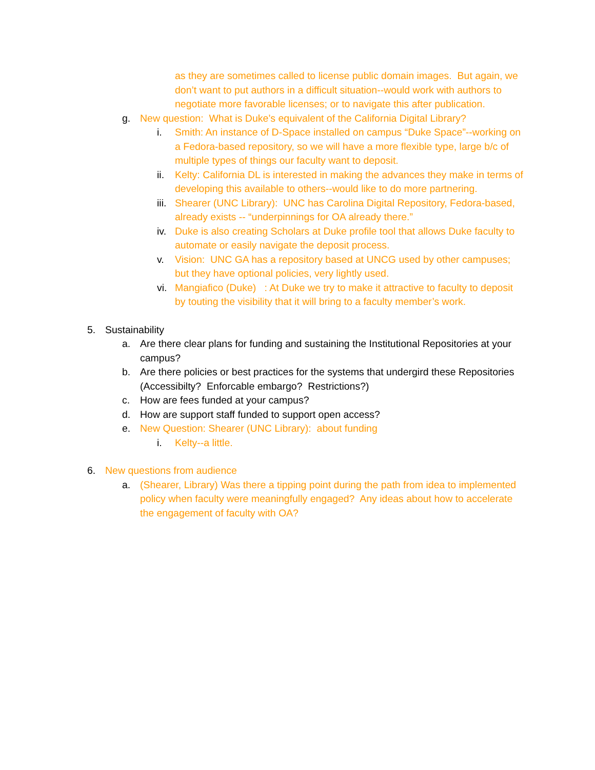as they are sometimes called to license public domain images. But again, we don’t want to put authors in a difficult situation--would work with authors to negotiate more favorable licenses; or to navigate this after publication.
g. New question: What is Duke’s equivalent of the California Digital Library?
i. Smith: An instance of D-Space installed on campus “Duke Space”--working on a Fedora-based repository, so we will have a more flexible type, large b/c of multiple types of things our faculty want to deposit.
ii. Kelty: California DL is interested in making the advances they make in terms of developing this available to others--would like to do more partnering.
iii. Shearer (UNC Library): UNC has Carolina Digital Repository, Fedora-based, already exists -- “underpinnings for OA already there.”
iv. Duke is also creating Scholars at Duke profile tool that allows Duke faculty to automate or easily navigate the deposit process.
v. Vision: UNC GA has a repository based at UNCG used by other campuses; but they have optional policies, very lightly used.
vi. Mangiafico (Duke) : At Duke we try to make it attractive to faculty to deposit by touting the visibility that it will bring to a faculty member’s work.
5. Sustainability
a. Are there clear plans for funding and sustaining the Institutional Repositories at your campus?
b. Are there policies or best practices for the systems that undergird these Repositories (Accessibilty? Enforcable embargo? Restrictions?)
c. How are fees funded at your campus?
d. How are support staff funded to support open access?
e. New Question: Shearer (UNC Library): about funding
i. Kelty--a little.
6. New questions from audience
a. (Shearer, Library) Was there a tipping point during the path from idea to implemented policy when faculty were meaningfully engaged? Any ideas about how to accelerate the engagement of faculty with OA?